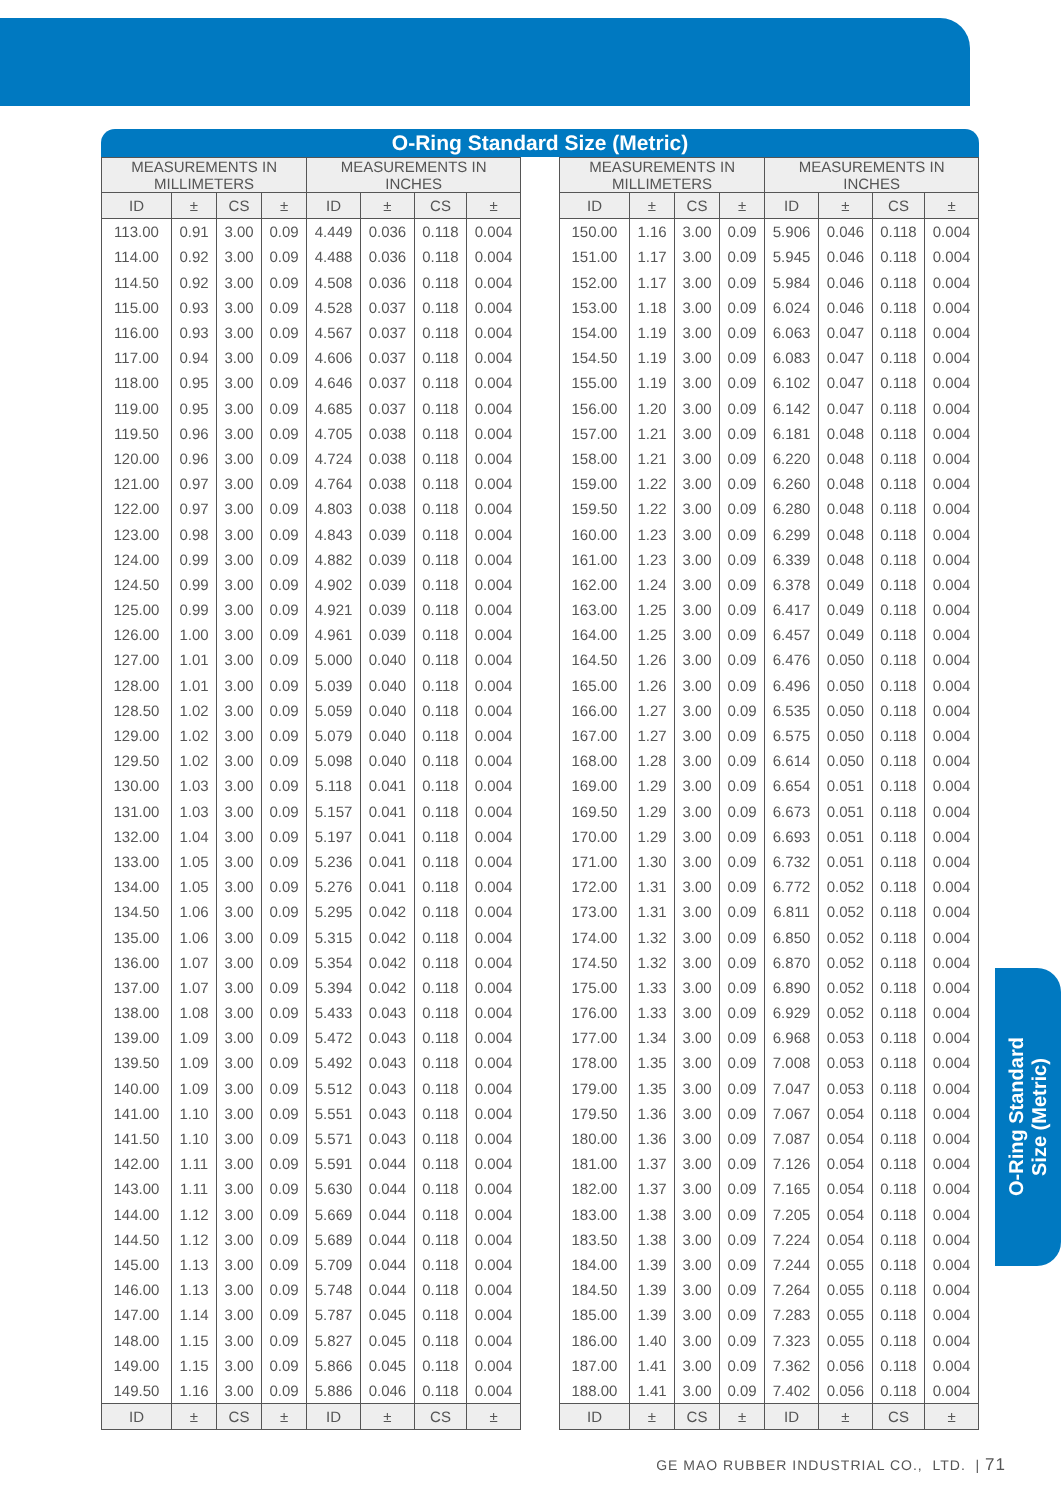O-Ring Standard Size (Metric)
| MEASUREMENTS IN MILLIMETERS | | | | MEASUREMENTS IN INCHES | | | |
| --- | --- | --- | --- | --- | --- | --- | --- |
| ID | ± | CS | ± | ID | ± | CS | ± |
| 113.00 | 0.91 | 3.00 | 0.09 | 4.449 | 0.036 | 0.118 | 0.004 |
| 114.00 | 0.92 | 3.00 | 0.09 | 4.488 | 0.036 | 0.118 | 0.004 |
| 114.50 | 0.92 | 3.00 | 0.09 | 4.508 | 0.036 | 0.118 | 0.004 |
| 115.00 | 0.93 | 3.00 | 0.09 | 4.528 | 0.037 | 0.118 | 0.004 |
| 116.00 | 0.93 | 3.00 | 0.09 | 4.567 | 0.037 | 0.118 | 0.004 |
| 117.00 | 0.94 | 3.00 | 0.09 | 4.606 | 0.037 | 0.118 | 0.004 |
| 118.00 | 0.95 | 3.00 | 0.09 | 4.646 | 0.037 | 0.118 | 0.004 |
| 119.00 | 0.95 | 3.00 | 0.09 | 4.685 | 0.037 | 0.118 | 0.004 |
| 119.50 | 0.96 | 3.00 | 0.09 | 4.705 | 0.038 | 0.118 | 0.004 |
| 120.00 | 0.96 | 3.00 | 0.09 | 4.724 | 0.038 | 0.118 | 0.004 |
| 121.00 | 0.97 | 3.00 | 0.09 | 4.764 | 0.038 | 0.118 | 0.004 |
| 122.00 | 0.97 | 3.00 | 0.09 | 4.803 | 0.038 | 0.118 | 0.004 |
| 123.00 | 0.98 | 3.00 | 0.09 | 4.843 | 0.039 | 0.118 | 0.004 |
| 124.00 | 0.99 | 3.00 | 0.09 | 4.882 | 0.039 | 0.118 | 0.004 |
| 124.50 | 0.99 | 3.00 | 0.09 | 4.902 | 0.039 | 0.118 | 0.004 |
| 125.00 | 0.99 | 3.00 | 0.09 | 4.921 | 0.039 | 0.118 | 0.004 |
| 126.00 | 1.00 | 3.00 | 0.09 | 4.961 | 0.039 | 0.118 | 0.004 |
| 127.00 | 1.01 | 3.00 | 0.09 | 5.000 | 0.040 | 0.118 | 0.004 |
| 128.00 | 1.01 | 3.00 | 0.09 | 5.039 | 0.040 | 0.118 | 0.004 |
| 128.50 | 1.02 | 3.00 | 0.09 | 5.059 | 0.040 | 0.118 | 0.004 |
| 129.00 | 1.02 | 3.00 | 0.09 | 5.079 | 0.040 | 0.118 | 0.004 |
| 129.50 | 1.02 | 3.00 | 0.09 | 5.098 | 0.040 | 0.118 | 0.004 |
| 130.00 | 1.03 | 3.00 | 0.09 | 5.118 | 0.041 | 0.118 | 0.004 |
| 131.00 | 1.03 | 3.00 | 0.09 | 5.157 | 0.041 | 0.118 | 0.004 |
| 132.00 | 1.04 | 3.00 | 0.09 | 5.197 | 0.041 | 0.118 | 0.004 |
| 133.00 | 1.05 | 3.00 | 0.09 | 5.236 | 0.041 | 0.118 | 0.004 |
| 134.00 | 1.05 | 3.00 | 0.09 | 5.276 | 0.041 | 0.118 | 0.004 |
| 134.50 | 1.06 | 3.00 | 0.09 | 5.295 | 0.042 | 0.118 | 0.004 |
| 135.00 | 1.06 | 3.00 | 0.09 | 5.315 | 0.042 | 0.118 | 0.004 |
| 136.00 | 1.07 | 3.00 | 0.09 | 5.354 | 0.042 | 0.118 | 0.004 |
| 137.00 | 1.07 | 3.00 | 0.09 | 5.394 | 0.042 | 0.118 | 0.004 |
| 138.00 | 1.08 | 3.00 | 0.09 | 5.433 | 0.043 | 0.118 | 0.004 |
| 139.00 | 1.09 | 3.00 | 0.09 | 5.472 | 0.043 | 0.118 | 0.004 |
| 139.50 | 1.09 | 3.00 | 0.09 | 5.492 | 0.043 | 0.118 | 0.004 |
| 140.00 | 1.09 | 3.00 | 0.09 | 5.512 | 0.043 | 0.118 | 0.004 |
| 141.00 | 1.10 | 3.00 | 0.09 | 5.551 | 0.043 | 0.118 | 0.004 |
| 141.50 | 1.10 | 3.00 | 0.09 | 5.571 | 0.043 | 0.118 | 0.004 |
| 142.00 | 1.11 | 3.00 | 0.09 | 5.591 | 0.044 | 0.118 | 0.004 |
| 143.00 | 1.11 | 3.00 | 0.09 | 5.630 | 0.044 | 0.118 | 0.004 |
| 144.00 | 1.12 | 3.00 | 0.09 | 5.669 | 0.044 | 0.118 | 0.004 |
| 144.50 | 1.12 | 3.00 | 0.09 | 5.689 | 0.044 | 0.118 | 0.004 |
| 145.00 | 1.13 | 3.00 | 0.09 | 5.709 | 0.044 | 0.118 | 0.004 |
| 146.00 | 1.13 | 3.00 | 0.09 | 5.748 | 0.044 | 0.118 | 0.004 |
| 147.00 | 1.14 | 3.00 | 0.09 | 5.787 | 0.045 | 0.118 | 0.004 |
| 148.00 | 1.15 | 3.00 | 0.09 | 5.827 | 0.045 | 0.118 | 0.004 |
| 149.00 | 1.15 | 3.00 | 0.09 | 5.866 | 0.045 | 0.118 | 0.004 |
| 149.50 | 1.16 | 3.00 | 0.09 | 5.886 | 0.046 | 0.118 | 0.004 |
| ID | ± | CS | ± | ID | ± | CS | ± |
| MEASUREMENTS IN MILLIMETERS | | | | MEASUREMENTS IN INCHES | | | |
| --- | --- | --- | --- | --- | --- | --- | --- |
| ID | ± | CS | ± | ID | ± | CS | ± |
| 150.00 | 1.16 | 3.00 | 0.09 | 5.906 | 0.046 | 0.118 | 0.004 |
| 151.00 | 1.17 | 3.00 | 0.09 | 5.945 | 0.046 | 0.118 | 0.004 |
| 152.00 | 1.17 | 3.00 | 0.09 | 5.984 | 0.046 | 0.118 | 0.004 |
| 153.00 | 1.18 | 3.00 | 0.09 | 6.024 | 0.046 | 0.118 | 0.004 |
| 154.00 | 1.19 | 3.00 | 0.09 | 6.063 | 0.047 | 0.118 | 0.004 |
| 154.50 | 1.19 | 3.00 | 0.09 | 6.083 | 0.047 | 0.118 | 0.004 |
| 155.00 | 1.19 | 3.00 | 0.09 | 6.102 | 0.047 | 0.118 | 0.004 |
| 156.00 | 1.20 | 3.00 | 0.09 | 6.142 | 0.047 | 0.118 | 0.004 |
| 157.00 | 1.21 | 3.00 | 0.09 | 6.181 | 0.048 | 0.118 | 0.004 |
| 158.00 | 1.21 | 3.00 | 0.09 | 6.220 | 0.048 | 0.118 | 0.004 |
| 159.00 | 1.22 | 3.00 | 0.09 | 6.260 | 0.048 | 0.118 | 0.004 |
| 159.50 | 1.22 | 3.00 | 0.09 | 6.280 | 0.048 | 0.118 | 0.004 |
| 160.00 | 1.23 | 3.00 | 0.09 | 6.299 | 0.048 | 0.118 | 0.004 |
| 161.00 | 1.23 | 3.00 | 0.09 | 6.339 | 0.048 | 0.118 | 0.004 |
| 162.00 | 1.24 | 3.00 | 0.09 | 6.378 | 0.049 | 0.118 | 0.004 |
| 163.00 | 1.25 | 3.00 | 0.09 | 6.417 | 0.049 | 0.118 | 0.004 |
| 164.00 | 1.25 | 3.00 | 0.09 | 6.457 | 0.049 | 0.118 | 0.004 |
| 164.50 | 1.26 | 3.00 | 0.09 | 6.476 | 0.050 | 0.118 | 0.004 |
| 165.00 | 1.26 | 3.00 | 0.09 | 6.496 | 0.050 | 0.118 | 0.004 |
| 166.00 | 1.27 | 3.00 | 0.09 | 6.535 | 0.050 | 0.118 | 0.004 |
| 167.00 | 1.27 | 3.00 | 0.09 | 6.575 | 0.050 | 0.118 | 0.004 |
| 168.00 | 1.28 | 3.00 | 0.09 | 6.614 | 0.050 | 0.118 | 0.004 |
| 169.00 | 1.29 | 3.00 | 0.09 | 6.654 | 0.051 | 0.118 | 0.004 |
| 169.50 | 1.29 | 3.00 | 0.09 | 6.673 | 0.051 | 0.118 | 0.004 |
| 170.00 | 1.29 | 3.00 | 0.09 | 6.693 | 0.051 | 0.118 | 0.004 |
| 171.00 | 1.30 | 3.00 | 0.09 | 6.732 | 0.051 | 0.118 | 0.004 |
| 172.00 | 1.31 | 3.00 | 0.09 | 6.772 | 0.052 | 0.118 | 0.004 |
| 173.00 | 1.31 | 3.00 | 0.09 | 6.811 | 0.052 | 0.118 | 0.004 |
| 174.00 | 1.32 | 3.00 | 0.09 | 6.850 | 0.052 | 0.118 | 0.004 |
| 174.50 | 1.32 | 3.00 | 0.09 | 6.870 | 0.052 | 0.118 | 0.004 |
| 175.00 | 1.33 | 3.00 | 0.09 | 6.890 | 0.052 | 0.118 | 0.004 |
| 176.00 | 1.33 | 3.00 | 0.09 | 6.929 | 0.052 | 0.118 | 0.004 |
| 177.00 | 1.34 | 3.00 | 0.09 | 6.968 | 0.053 | 0.118 | 0.004 |
| 178.00 | 1.35 | 3.00 | 0.09 | 7.008 | 0.053 | 0.118 | 0.004 |
| 179.00 | 1.35 | 3.00 | 0.09 | 7.047 | 0.053 | 0.118 | 0.004 |
| 179.50 | 1.36 | 3.00 | 0.09 | 7.067 | 0.054 | 0.118 | 0.004 |
| 180.00 | 1.36 | 3.00 | 0.09 | 7.087 | 0.054 | 0.118 | 0.004 |
| 181.00 | 1.37 | 3.00 | 0.09 | 7.126 | 0.054 | 0.118 | 0.004 |
| 182.00 | 1.37 | 3.00 | 0.09 | 7.165 | 0.054 | 0.118 | 0.004 |
| 183.00 | 1.38 | 3.00 | 0.09 | 7.205 | 0.054 | 0.118 | 0.004 |
| 183.50 | 1.38 | 3.00 | 0.09 | 7.224 | 0.054 | 0.118 | 0.004 |
| 184.00 | 1.39 | 3.00 | 0.09 | 7.244 | 0.055 | 0.118 | 0.004 |
| 184.50 | 1.39 | 3.00 | 0.09 | 7.264 | 0.055 | 0.118 | 0.004 |
| 185.00 | 1.39 | 3.00 | 0.09 | 7.283 | 0.055 | 0.118 | 0.004 |
| 186.00 | 1.40 | 3.00 | 0.09 | 7.323 | 0.055 | 0.118 | 0.004 |
| 187.00 | 1.41 | 3.00 | 0.09 | 7.362 | 0.056 | 0.118 | 0.004 |
| 188.00 | 1.41 | 3.00 | 0.09 | 7.402 | 0.056 | 0.118 | 0.004 |
| ID | ± | CS | ± | ID | ± | CS | ± |
O-Ring Standard
Size (Metric)
GE MAO RUBBER INDUSTRIAL CO., LTD. | 71